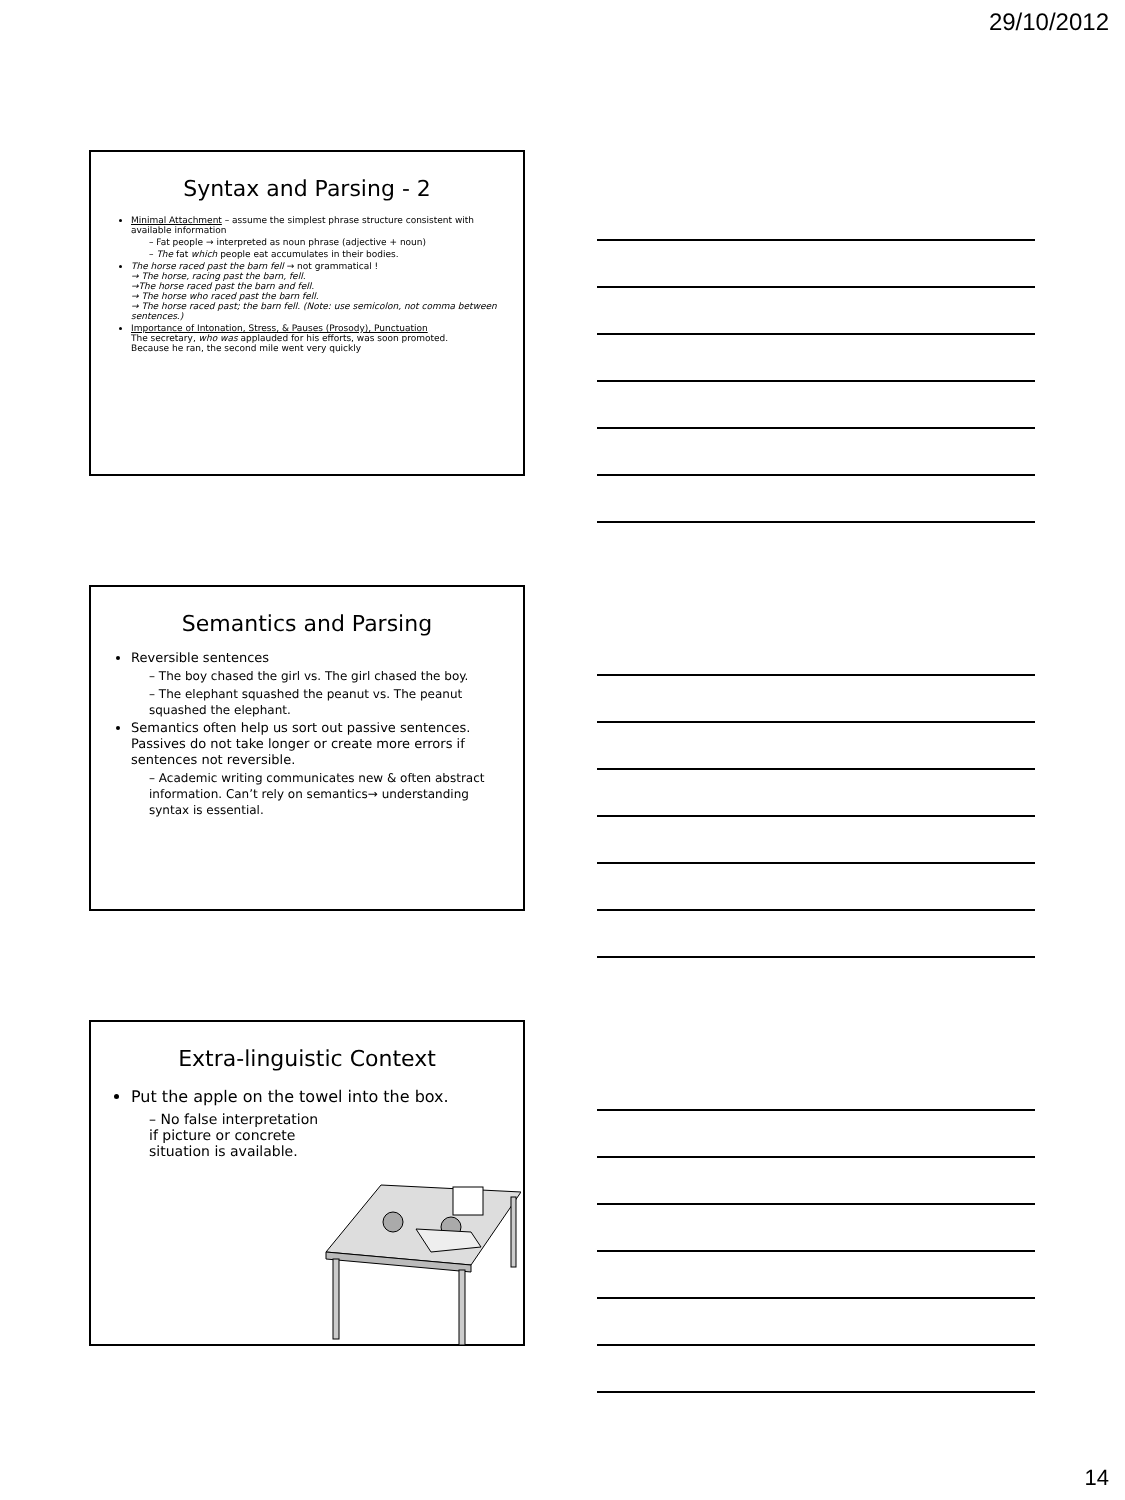29/10/2012
Syntax and Parsing - 2
Minimal Attachment – assume the simplest phrase structure consistent with available information
– Fat people → interpreted as noun phrase (adjective + noun)
– The fat which people eat accumulates in their bodies.
The horse raced past the barn fell → not grammatical !
→ The horse, racing past the barn, fell.
→The horse raced past the barn and fell.
→ The horse who raced past the barn fell.
→ The horse raced past; the barn fell. (Note: use semicolon, not comma between sentences.)
Importance of Intonation, Stress, & Pauses (Prosody), Punctuation
The secretary, who was applauded for his efforts, was soon promoted.
Because he ran, the second mile went very quickly
Semantics and Parsing
Reversible sentences
– The boy chased the girl vs. The girl chased the boy.
– The elephant squashed the peanut vs. The peanut squashed the elephant.
Semantics often help us sort out passive sentences. Passives do not take longer or create more errors if sentences not reversible.
– Academic writing communicates new & often abstract information. Can’t rely on semantics→ understanding syntax is essential.
Extra-linguistic Context
Put the apple on the towel into the box.
– No false interpretation
if picture or concrete
situation is available.
14